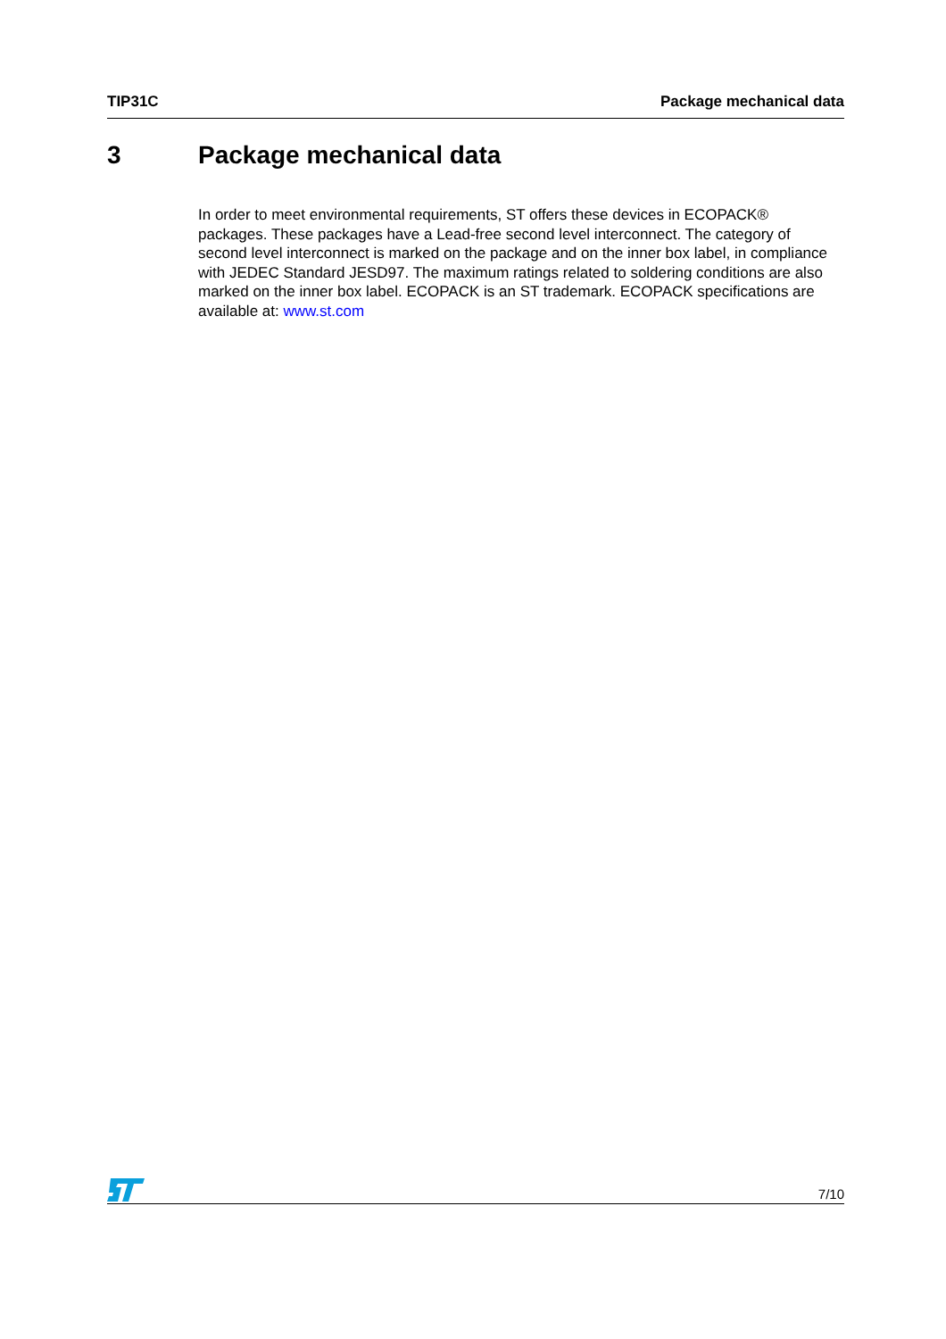TIP31C Package mechanical data
3 Package mechanical data
In order to meet environmental requirements, ST offers these devices in ECOPACK® packages. These packages have a Lead-free second level interconnect. The category of second level interconnect is marked on the package and on the inner box label, in compliance with JEDEC Standard JESD97. The maximum ratings related to soldering conditions are also marked on the inner box label. ECOPACK is an ST trademark. ECOPACK specifications are available at: www.st.com
7/10